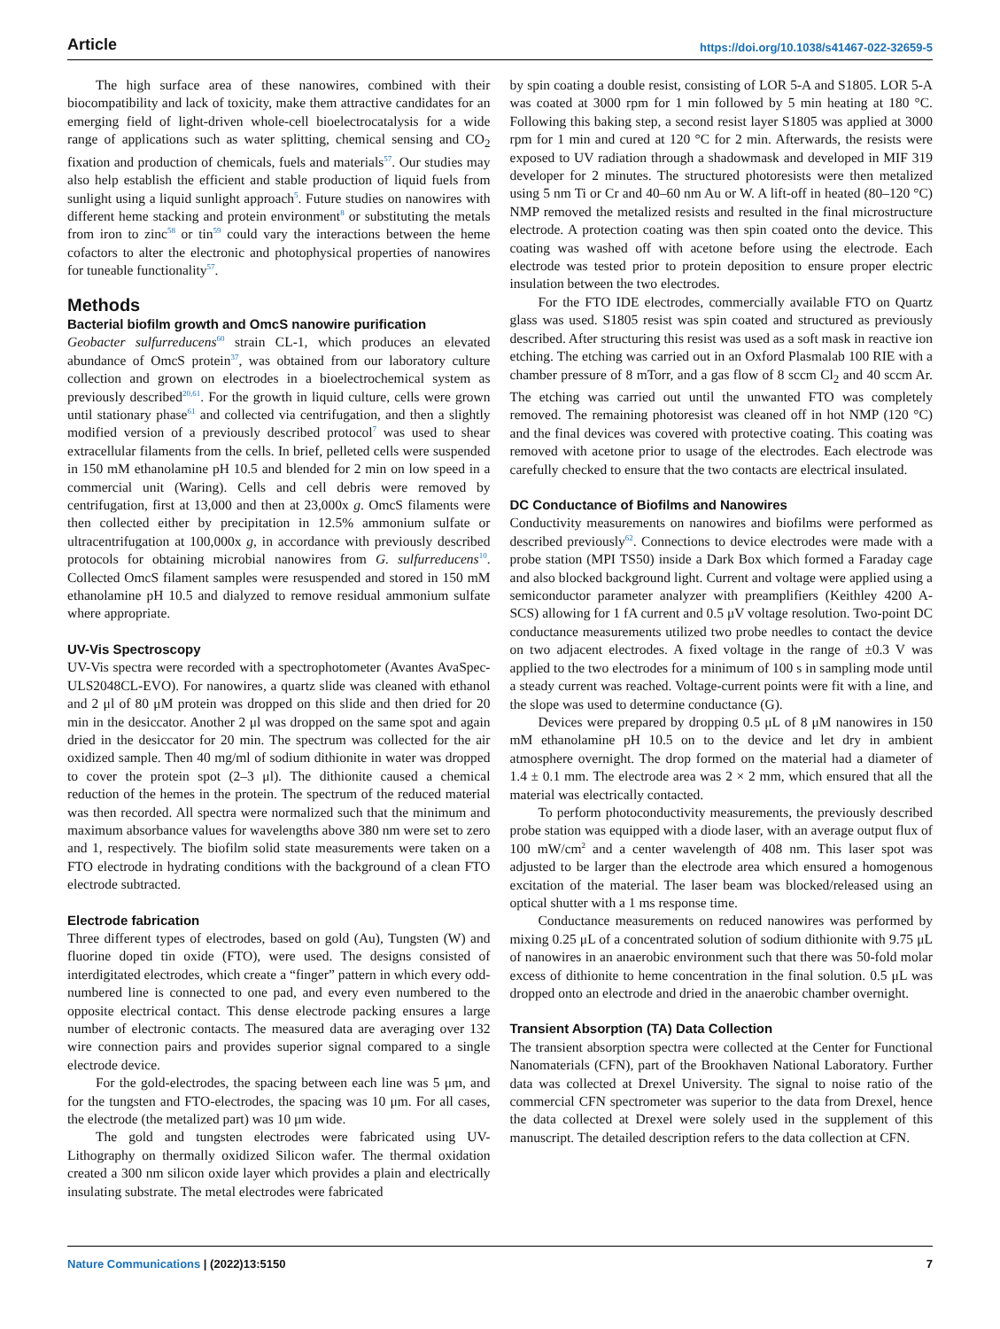Article https://doi.org/10.1038/s41467-022-32659-5
The high surface area of these nanowires, combined with their biocompatibility and lack of toxicity, make them attractive candidates for an emerging field of light-driven whole-cell bioelectrocatalysis for a wide range of applications such as water splitting, chemical sensing and CO<sub>2</sub> fixation and production of chemicals, fuels and materials<sup>57</sup>. Our studies may also help establish the efficient and stable production of liquid fuels from sunlight using a liquid sunlight approach<sup>5</sup>. Future studies on nanowires with different heme stacking and protein environment<sup>8</sup> or substituting the metals from iron to zinc<sup>58</sup> or tin<sup>59</sup> could vary the interactions between the heme cofactors to alter the electronic and photophysical properties of nanowires for tuneable functionality<sup>57</sup>.
Methods
Bacterial biofilm growth and OmcS nanowire purification
Geobacter sulfurreducens<sup>60</sup> strain CL-1, which produces an elevated abundance of OmcS protein<sup>37</sup>, was obtained from our laboratory culture collection and grown on electrodes in a bioelectrochemical system as previously described<sup>20,61</sup>. For the growth in liquid culture, cells were grown until stationary phase<sup>61</sup> and collected via centrifugation, and then a slightly modified version of a previously described protocol<sup>7</sup> was used to shear extracellular filaments from the cells. In brief, pelleted cells were suspended in 150 mM ethanolamine pH 10.5 and blended for 2 min on low speed in a commercial unit (Waring). Cells and cell debris were removed by centrifugation, first at 13,000 and then at 23,000x g. OmcS filaments were then collected either by precipitation in 12.5% ammonium sulfate or ultracentrifugation at 100,000x g, in accordance with previously described protocols for obtaining microbial nanowires from G. sulfurreducens<sup>10</sup>. Collected OmcS filament samples were resuspended and stored in 150 mM ethanolamine pH 10.5 and dialyzed to remove residual ammonium sulfate where appropriate.
UV-Vis Spectroscopy
UV-Vis spectra were recorded with a spectrophotometer (Avantes AvaSpec-ULS2048CL-EVO). For nanowires, a quartz slide was cleaned with ethanol and 2 μl of 80 μM protein was dropped on this slide and then dried for 20 min in the desiccator. Another 2 μl was dropped on the same spot and again dried in the desiccator for 20 min. The spectrum was collected for the air oxidized sample. Then 40 mg/ml of sodium dithionite in water was dropped to cover the protein spot (2–3 μl). The dithionite caused a chemical reduction of the hemes in the protein. The spectrum of the reduced material was then recorded. All spectra were normalized such that the minimum and maximum absorbance values for wavelengths above 380 nm were set to zero and 1, respectively. The biofilm solid state measurements were taken on a FTO electrode in hydrating conditions with the background of a clean FTO electrode subtracted.
Electrode fabrication
Three different types of electrodes, based on gold (Au), Tungsten (W) and fluorine doped tin oxide (FTO), were used. The designs consisted of interdigitated electrodes, which create a “finger” pattern in which every odd-numbered line is connected to one pad, and every even numbered to the opposite electrical contact. This dense electrode packing ensures a large number of electronic contacts. The measured data are averaging over 132 wire connection pairs and provides superior signal compared to a single electrode device.
For the gold-electrodes, the spacing between each line was 5 μm, and for the tungsten and FTO-electrodes, the spacing was 10 μm. For all cases, the electrode (the metalized part) was 10 μm wide.
The gold and tungsten electrodes were fabricated using UV-Lithography on thermally oxidized Silicon wafer. The thermal oxidation created a 300 nm silicon oxide layer which provides a plain and electrically insulating substrate. The metal electrodes were fabricated
by spin coating a double resist, consisting of LOR 5-A and S1805. LOR 5-A was coated at 3000 rpm for 1 min followed by 5 min heating at 180 °C. Following this baking step, a second resist layer S1805 was applied at 3000 rpm for 1 min and cured at 120 °C for 2 min. Afterwards, the resists were exposed to UV radiation through a shadowmask and developed in MIF 319 developer for 2 minutes. The structured photoresists were then metalized using 5 nm Ti or Cr and 40–60 nm Au or W. A lift-off in heated (80–120 °C) NMP removed the metalized resists and resulted in the final microstructure electrode. A protection coating was then spin coated onto the device. This coating was washed off with acetone before using the electrode. Each electrode was tested prior to protein deposition to ensure proper electric insulation between the two electrodes.
For the FTO IDE electrodes, commercially available FTO on Quartz glass was used. S1805 resist was spin coated and structured as previously described. After structuring this resist was used as a soft mask in reactive ion etching. The etching was carried out in an Oxford Plasmalab 100 RIE with a chamber pressure of 8 mTorr, and a gas flow of 8 sccm Cl<sub>2</sub> and 40 sccm Ar. The etching was carried out until the unwanted FTO was completely removed. The remaining photoresist was cleaned off in hot NMP (120 °C) and the final devices was covered with protective coating. This coating was removed with acetone prior to usage of the electrodes. Each electrode was carefully checked to ensure that the two contacts are electrical insulated.
DC Conductance of Biofilms and Nanowires
Conductivity measurements on nanowires and biofilms were performed as described previously<sup>62</sup>. Connections to device electrodes were made with a probe station (MPI TS50) inside a Dark Box which formed a Faraday cage and also blocked background light. Current and voltage were applied using a semiconductor parameter analyzer with preamplifiers (Keithley 4200 A-SCS) allowing for 1 fA current and 0.5 μV voltage resolution. Two-point DC conductance measurements utilized two probe needles to contact the device on two adjacent electrodes. A fixed voltage in the range of ±0.3 V was applied to the two electrodes for a minimum of 100 s in sampling mode until a steady current was reached. Voltage-current points were fit with a line, and the slope was used to determine conductance (G).
Devices were prepared by dropping 0.5 μL of 8 μM nanowires in 150 mM ethanolamine pH 10.5 on to the device and let dry in ambient atmosphere overnight. The drop formed on the material had a diameter of 1.4 ± 0.1 mm. The electrode area was 2 × 2 mm, which ensured that all the material was electrically contacted.
To perform photoconductivity measurements, the previously described probe station was equipped with a diode laser, with an average output flux of 100 mW/cm<sup>2</sup> and a center wavelength of 408 nm. This laser spot was adjusted to be larger than the electrode area which ensured a homogenous excitation of the material. The laser beam was blocked/released using an optical shutter with a 1 ms response time.
Conductance measurements on reduced nanowires was performed by mixing 0.25 μL of a concentrated solution of sodium dithionite with 9.75 μL of nanowires in an anaerobic environment such that there was 50-fold molar excess of dithionite to heme concentration in the final solution. 0.5 μL was dropped onto an electrode and dried in the anaerobic chamber overnight.
Transient Absorption (TA) Data Collection
The transient absorption spectra were collected at the Center for Functional Nanomaterials (CFN), part of the Brookhaven National Laboratory. Further data was collected at Drexel University. The signal to noise ratio of the commercial CFN spectrometer was superior to the data from Drexel, hence the data collected at Drexel were solely used in the supplement of this manuscript. The detailed description refers to the data collection at CFN.
Nature Communications | (2022)13:5150 7